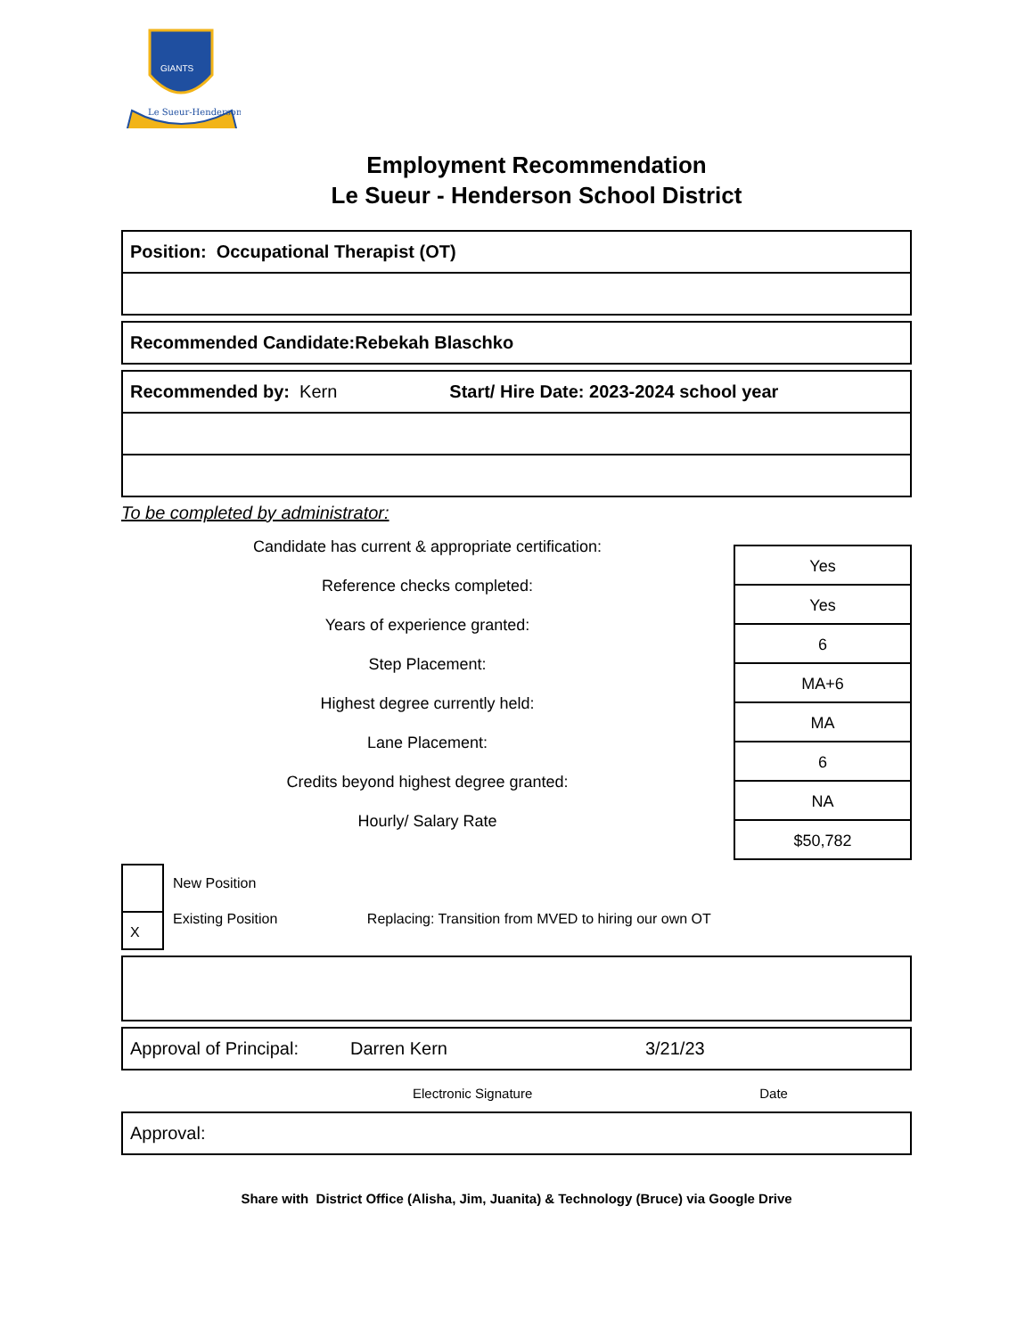Le Sueur-Henderson
GIANTS
Employment Recommendation
Le Sueur - Henderson School District
Position: Occupational Therapist (OT)
Recommended Candidate:Rebekah Blaschko
Recommended by: Kern Start/ Hire Date: 2023-2024 school year
To be completed by administrator:
Candidate has current & appropriate certification:
Reference checks completed:
Years of experience granted:
Step Placement:
Highest degree currently held:
Lane Placement:
Credits beyond highest degree granted:
Hourly/ Salary Rate
Yes
Yes
6
MA+6
MA
6
NA
$50,782
X
New Position
Existing Position Replacing: Transition from MVED to hiring our own OT
Approval of Principal: Darren Kern 3/21/23
Electronic Signature Date
Approval:
Share with District Office (Alisha, Jim, Juanita) & Technology (Bruce) via Google Drive